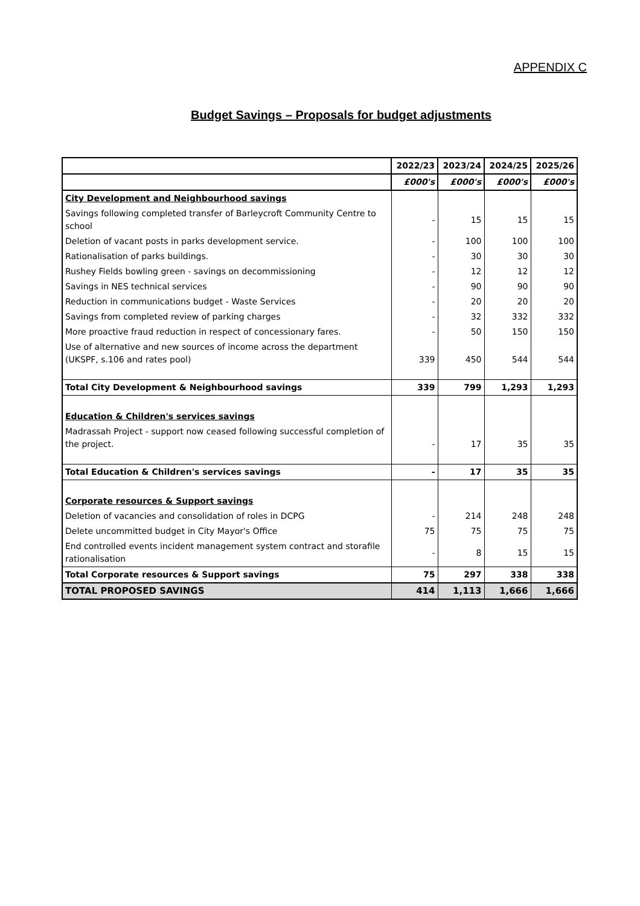APPENDIX C
Budget Savings – Proposals for budget adjustments
| | 2022/23 | 2023/24 | 2024/25 | 2025/26 |
| --- | --- | --- | --- | --- |
| | £000's | £000's | £000's | £000's |
| City Development and Neighbourhood savings | | | | |
| Savings following completed transfer of Barleycroft Community Centre to school | - | 15 | 15 | 15 |
| Deletion of vacant posts in parks development service. | - | 100 | 100 | 100 |
| Rationalisation of parks buildings. | - | 30 | 30 | 30 |
| Rushey Fields bowling green - savings on decommissioning | - | 12 | 12 | 12 |
| Savings in NES technical services | - | 90 | 90 | 90 |
| Reduction in communications budget - Waste Services | - | 20 | 20 | 20 |
| Savings from completed review of parking charges | - | 32 | 332 | 332 |
| More proactive fraud reduction in respect of concessionary fares. | - | 50 | 150 | 150 |
| Use of alternative and new sources of income across the department (UKSPF, s.106 and rates pool) | 339 | 450 | 544 | 544 |
| Total City Development & Neighbourhood savings | 339 | 799 | 1,293 | 1,293 |
| Education & Children's services savings | | | | |
| Madrassah Project - support now ceased following successful completion of the project. | - | 17 | 35 | 35 |
| Total Education & Children's services savings | - | 17 | 35 | 35 |
| Corporate resources & Support savings | | | | |
| Deletion of vacancies and consolidation of roles in DCPG | - | 214 | 248 | 248 |
| Delete uncommitted budget in City Mayor's Office | 75 | 75 | 75 | 75 |
| End controlled events incident management system contract and storafile rationalisation | - | 8 | 15 | 15 |
| Total Corporate resources & Support savings | 75 | 297 | 338 | 338 |
| TOTAL PROPOSED SAVINGS | 414 | 1,113 | 1,666 | 1,666 |